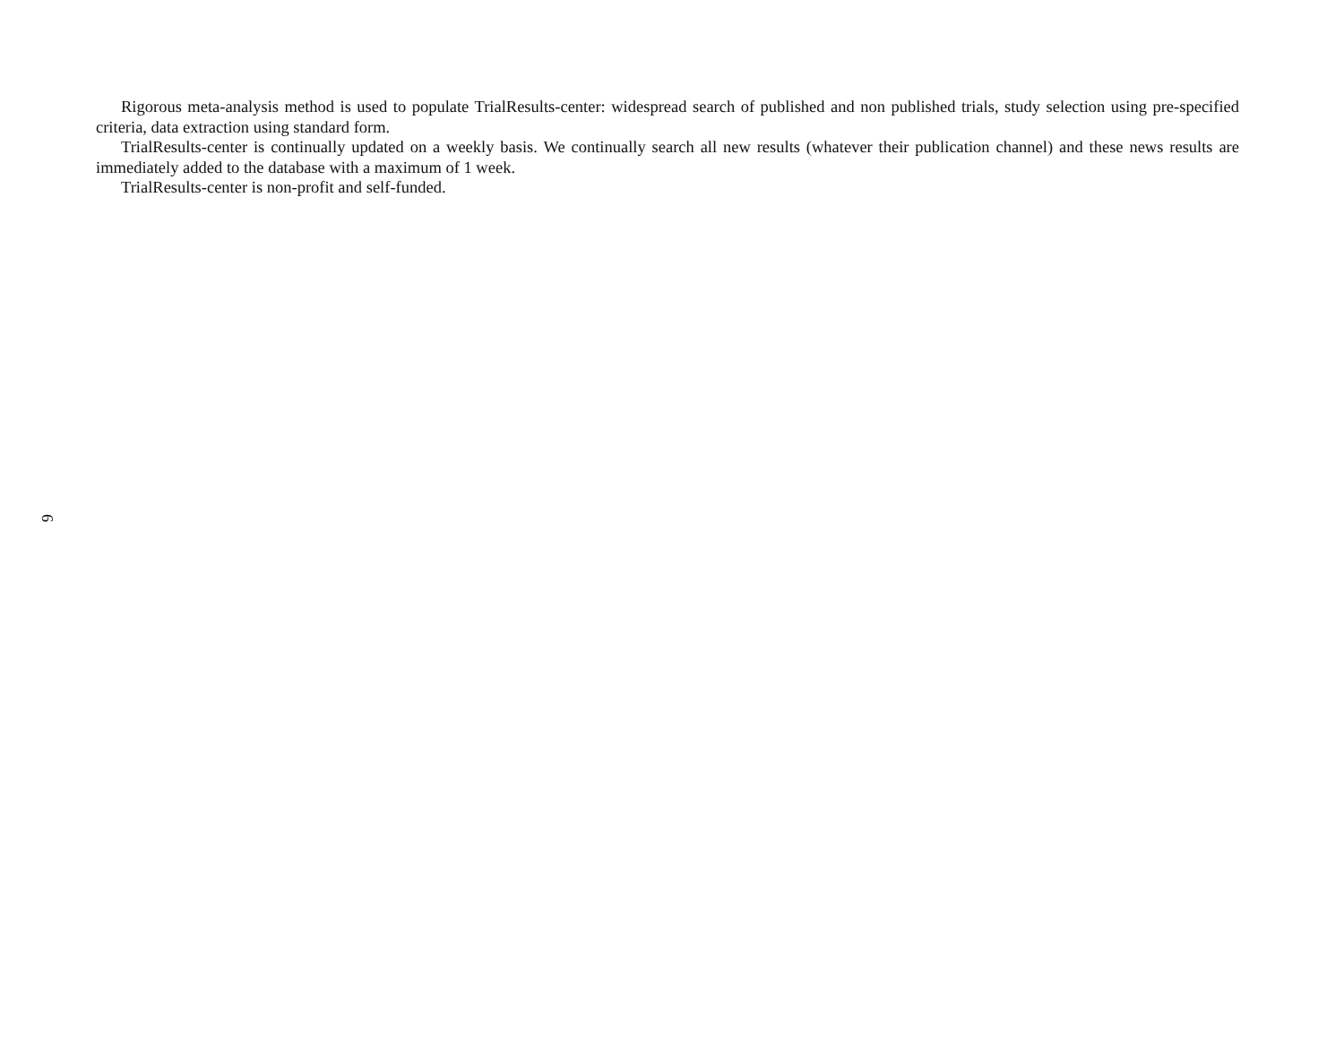Rigorous meta-analysis method is used to populate TrialResults-center: widespread search of published and non published trials, study selection using pre-specified criteria, data extraction using standard form.
TrialResults-center is continually updated on a weekly basis. We continually search all new results (whatever their publication channel) and these news results are immediately added to the database with a maximum of 1 week.
TrialResults-center is non-profit and self-funded.
6